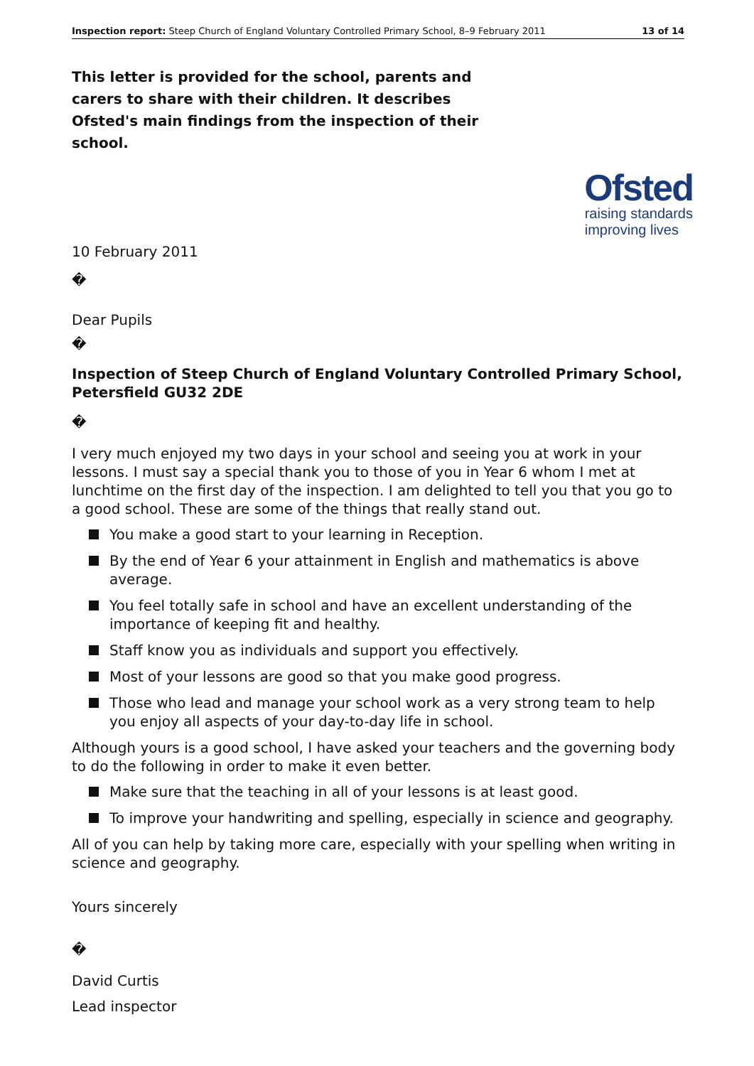Inspection report: Steep Church of England Voluntary Controlled Primary School, 8–9 February 2011
13 of 14
This letter is provided for the school, parents and carers to share with their children. It describes Ofsted's main findings from the inspection of their school.
Ofsted
raising standards
improving lives
10 February 2011
�
Dear Pupils
�
Inspection of Steep Church of England Voluntary Controlled Primary School, Petersfield GU32 2DE
�
I very much enjoyed my two days in your school and seeing you at work in your lessons. I must say a special thank you to those of you in Year 6 whom I met at lunchtime on the first day of the inspection. I am delighted to tell you that you go to a good school. These are some of the things that really stand out.
You make a good start to your learning in Reception.
By the end of Year 6 your attainment in English and mathematics is above average.
You feel totally safe in school and have an excellent understanding of the importance of keeping fit and healthy.
Staff know you as individuals and support you effectively.
Most of your lessons are good so that you make good progress.
Those who lead and manage your school work as a very strong team to help you enjoy all aspects of your day-to-day life in school.
Although yours is a good school, I have asked your teachers and the governing body to do the following in order to make it even better.
Make sure that the teaching in all of your lessons is at least good.
To improve your handwriting and spelling, especially in science and geography.
All of you can help by taking more care, especially with your spelling when writing in science and geography.
Yours sincerely
�
David Curtis
Lead inspector